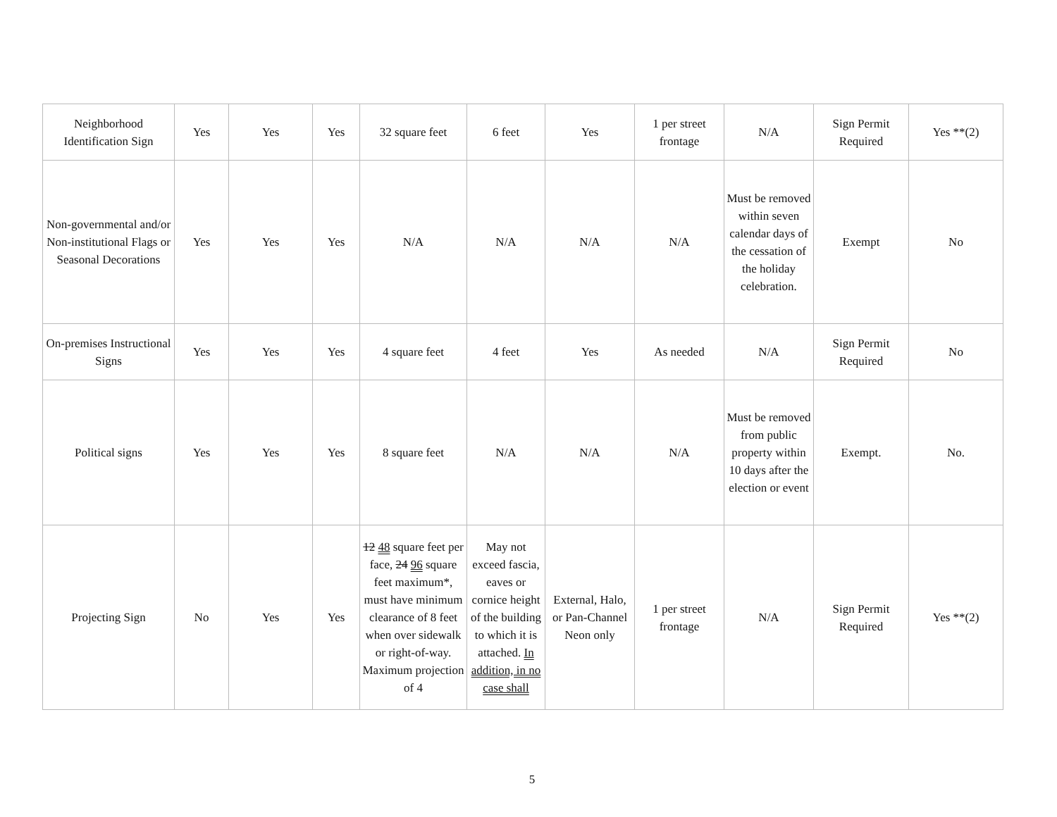| Neighborhood Identification Sign | Yes | Yes | Yes | 32 square feet | 6 feet | Yes | 1 per street frontage | N/A | Sign Permit Required | Yes **(2) |
| Non-governmental and/or Non-institutional Flags or Seasonal Decorations | Yes | Yes | Yes | N/A | N/A | N/A | N/A | Must be removed within seven calendar days of the cessation of the holiday celebration. | Exempt | No |
| On-premises Instructional Signs | Yes | Yes | Yes | 4 square feet | 4 feet | Yes | As needed | N/A | Sign Permit Required | No |
| Political signs | Yes | Yes | Yes | 8 square feet | N/A | N/A | N/A | Must be removed from public property within 10 days after the election or event | Exempt. | No. |
| Projecting Sign | No | Yes | Yes | 12 48 square feet per face, 24 96 square feet maximum*, must have minimum clearance of 8 feet when over sidewalk or right-of-way. Maximum projection of 4 | May not exceed fascia, eaves or cornice height of the building to which it is attached. In addition, in no case shall | External, Halo, or Pan-Channel Neon only | 1 per street frontage | N/A | Sign Permit Required | Yes **(2) |
5